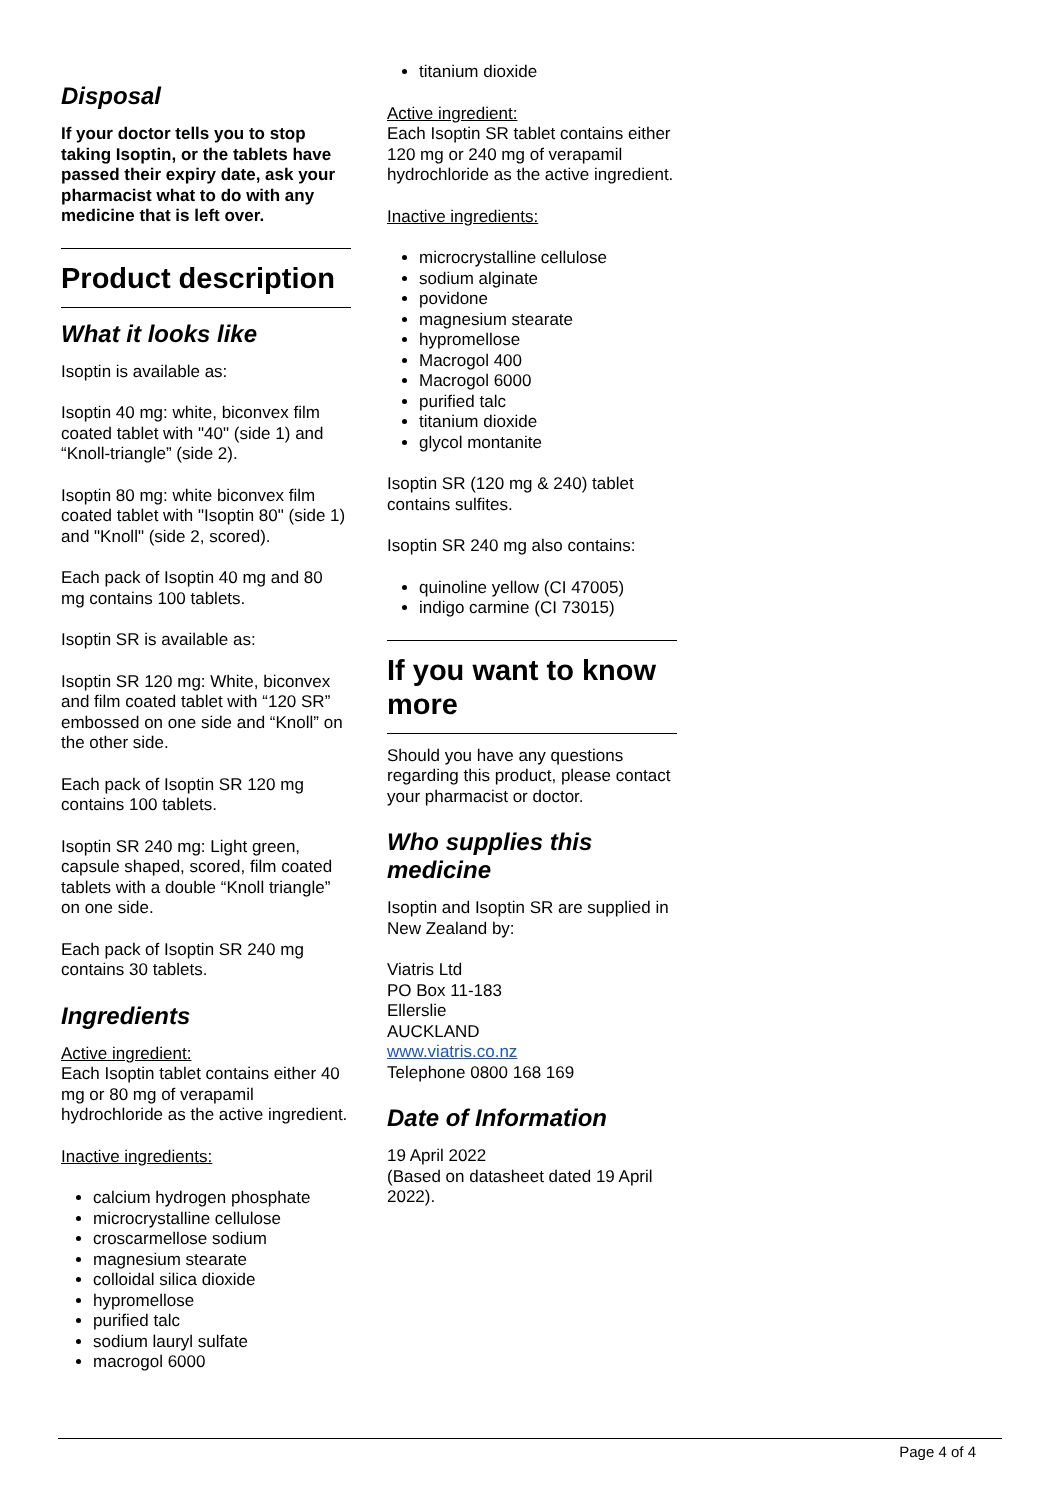Disposal
If your doctor tells you to stop taking Isoptin, or the tablets have passed their expiry date, ask your pharmacist what to do with any medicine that is left over.
Product description
What it looks like
Isoptin is available as:
Isoptin 40 mg: white, biconvex film coated tablet with "40" (side 1) and “Knoll-triangle” (side 2).
Isoptin 80 mg: white biconvex film coated tablet with "Isoptin 80" (side 1) and "Knoll" (side 2, scored).
Each pack of Isoptin 40 mg and 80 mg contains 100 tablets.
Isoptin SR is available as:
Isoptin SR 120 mg: White, biconvex and film coated tablet with “120 SR” embossed on one side and “Knoll” on the other side.
Each pack of Isoptin SR 120 mg contains 100 tablets.
Isoptin SR 240 mg: Light green, capsule shaped, scored, film coated tablets with a double “Knoll triangle” on one side.
Each pack of Isoptin SR 240 mg contains 30 tablets.
Ingredients
Active ingredient:
Each Isoptin tablet contains either 40 mg or 80 mg of verapamil hydrochloride as the active ingredient.
Inactive ingredients:
calcium hydrogen phosphate
microcrystalline cellulose
croscarmellose sodium
magnesium stearate
colloidal silica dioxide
hypromellose
purified talc
sodium lauryl sulfate
macrogol 6000
titanium dioxide
Active ingredient:
Each Isoptin SR tablet contains either 120 mg or 240 mg of verapamil hydrochloride as the active ingredient.
Inactive ingredients:
microcrystalline cellulose
sodium alginate
povidone
magnesium stearate
hypromellose
Macrogol 400
Macrogol 6000
purified talc
titanium dioxide
glycol montanite
Isoptin SR (120 mg & 240) tablet contains sulfites.
Isoptin SR 240 mg also contains:
quinoline yellow (CI 47005)
indigo carmine (CI 73015)
If you want to know more
Should you have any questions regarding this product, please contact your pharmacist or doctor.
Who supplies this medicine
Isoptin and Isoptin SR are supplied in New Zealand by:
Viatris Ltd
PO Box 11-183
Ellerslie
AUCKLAND
www.viatris.co.nz
Telephone 0800 168 169
Date of Information
19 April 2022
(Based on datasheet dated 19 April 2022).
Page 4 of 4